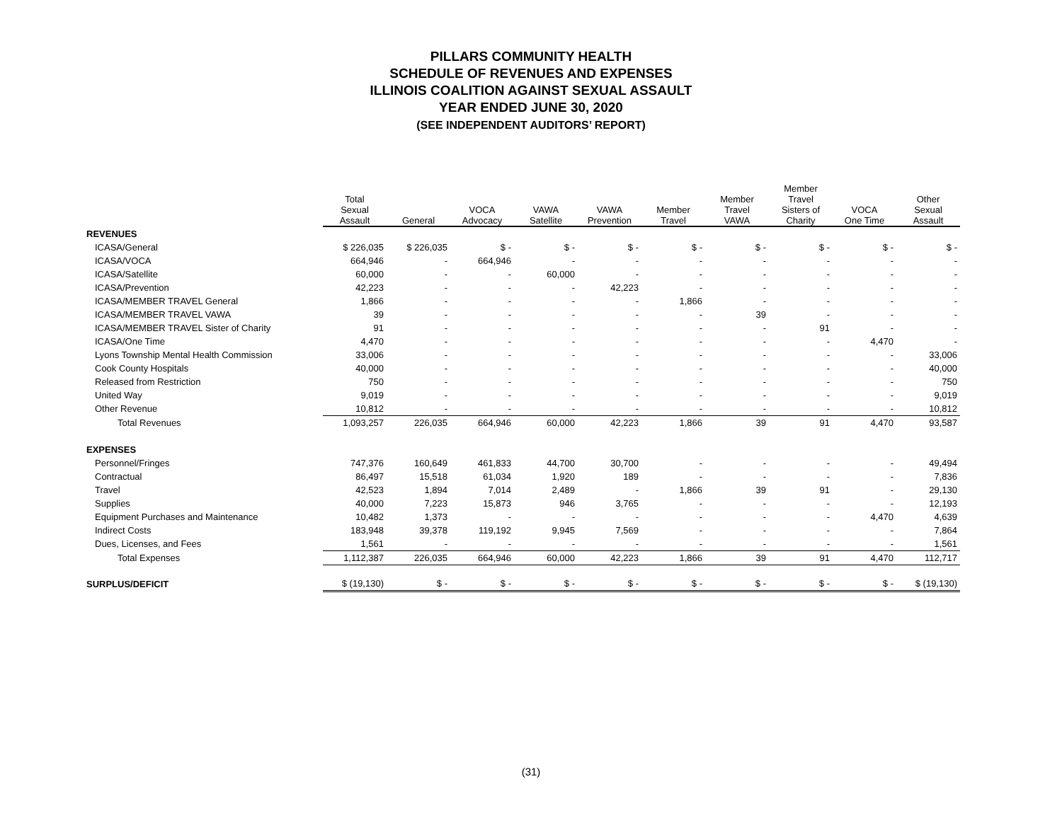PILLARS COMMUNITY HEALTH
SCHEDULE OF REVENUES AND EXPENSES
ILLINOIS COALITION AGAINST SEXUAL ASSAULT
YEAR ENDED JUNE 30, 2020
(SEE INDEPENDENT AUDITORS’ REPORT)
| | Total Sexual Assault | General | VOCA Advocacy | VAWA Satellite | VAWA Prevention | Member Travel | Member Travel VAWA | Member Travel Sisters of Charity | VOCA One Time | Other Sexual Assault |
| --- | --- | --- | --- | --- | --- | --- | --- | --- | --- | --- |
| REVENUES | | | | | | | | | | |
| ICASA/General | $ 226,035 | $ 226,035 | $ - | $ - | $ - | $ - | $ - | $ - | $ - | $ - |
| ICASA/VOCA | 664,946 | - | 664,946 | - | - | - | - | - | - | - |
| ICASA/Satellite | 60,000 | - | - | 60,000 | - | - | - | - | - | - |
| ICASA/Prevention | 42,223 | - | - | - | 42,223 | - | - | - | - | - |
| ICASA/MEMBER TRAVEL General | 1,866 | - | - | - | - | 1,866 | - | - | - | - |
| ICASA/MEMBER TRAVEL VAWA | 39 | - | - | - | - | - | 39 | - | - | - |
| ICASA/MEMBER TRAVEL Sister of Charity | 91 | - | - | - | - | - | - | 91 | - | - |
| ICASA/One Time | 4,470 | - | - | - | - | - | - | - | 4,470 | - |
| Lyons Township Mental Health Commission | 33,006 | - | - | - | - | - | - | - | - | 33,006 |
| Cook County Hospitals | 40,000 | - | - | - | - | - | - | - | - | 40,000 |
| Released from Restriction | 750 | - | - | - | - | - | - | - | - | 750 |
| United Way | 9,019 | - | - | - | - | - | - | - | - | 9,019 |
| Other Revenue | 10,812 | - | - | - | - | - | - | - | - | 10,812 |
| Total Revenues | 1,093,257 | 226,035 | 664,946 | 60,000 | 42,223 | 1,866 | 39 | 91 | 4,470 | 93,587 |
| EXPENSES | | | | | | | | | | |
| Personnel/Fringes | 747,376 | 160,649 | 461,833 | 44,700 | 30,700 | - | - | - | - | 49,494 |
| Contractual | 86,497 | 15,518 | 61,034 | 1,920 | 189 | - | - | - | - | 7,836 |
| Travel | 42,523 | 1,894 | 7,014 | 2,489 | - | 1,866 | 39 | 91 | - | 29,130 |
| Supplies | 40,000 | 7,223 | 15,873 | 946 | 3,765 | - | - | - | - | 12,193 |
| Equipment Purchases and Maintenance | 10,482 | 1,373 | - | - | - | - | - | - | 4,470 | 4,639 |
| Indirect Costs | 183,948 | 39,378 | 119,192 | 9,945 | 7,569 | - | - | - | - | 7,864 |
| Dues, Licenses, and Fees | 1,561 | - | - | - | - | - | - | - | - | 1,561 |
| Total Expenses | 1,112,387 | 226,035 | 664,946 | 60,000 | 42,223 | 1,866 | 39 | 91 | 4,470 | 112,717 |
| SURPLUS/DEFICIT | $ (19,130) | $ - | $ - | $ - | $ - | $ - | $ - | $ - | $ - | $ (19,130) |
(31)